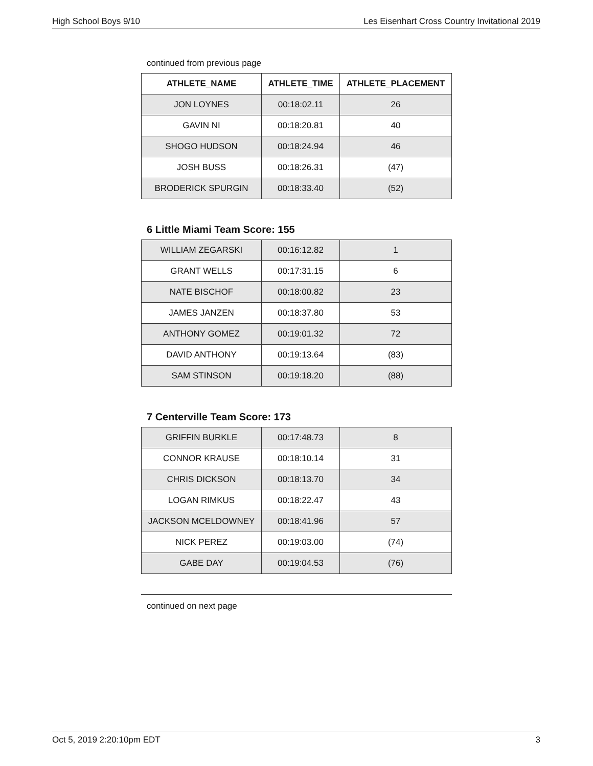High School Boys 9/10 Les Eisenhart Cross Country Invitational 2019
continued from previous page
| ATHLETE_NAME | ATHLETE_TIME | ATHLETE_PLACEMENT |
| --- | --- | --- |
| JON LOYNES | 00:18:02.11 | 26 |
| GAVIN NI | 00:18:20.81 | 40 |
| SHOGO HUDSON | 00:18:24.94 | 46 |
| JOSH BUSS | 00:18:26.31 | (47) |
| BRODERICK SPURGIN | 00:18:33.40 | (52) |
6 Little Miami Team Score: 155
| WILLIAM ZEGARSKI | 00:16:12.82 | 1 |
| GRANT WELLS | 00:17:31.15 | 6 |
| NATE BISCHOF | 00:18:00.82 | 23 |
| JAMES JANZEN | 00:18:37.80 | 53 |
| ANTHONY GOMEZ | 00:19:01.32 | 72 |
| DAVID ANTHONY | 00:19:13.64 | (83) |
| SAM STINSON | 00:19:18.20 | (88) |
7 Centerville Team Score: 173
| GRIFFIN BURKLE | 00:17:48.73 | 8 |
| CONNOR KRAUSE | 00:18:10.14 | 31 |
| CHRIS DICKSON | 00:18:13.70 | 34 |
| LOGAN RIMKUS | 00:18:22.47 | 43 |
| JACKSON MCELDOWNEY | 00:18:41.96 | 57 |
| NICK PEREZ | 00:19:03.00 | (74) |
| GABE DAY | 00:19:04.53 | (76) |
continued on next page
Oct 5, 2019 2:20:10pm EDT 3